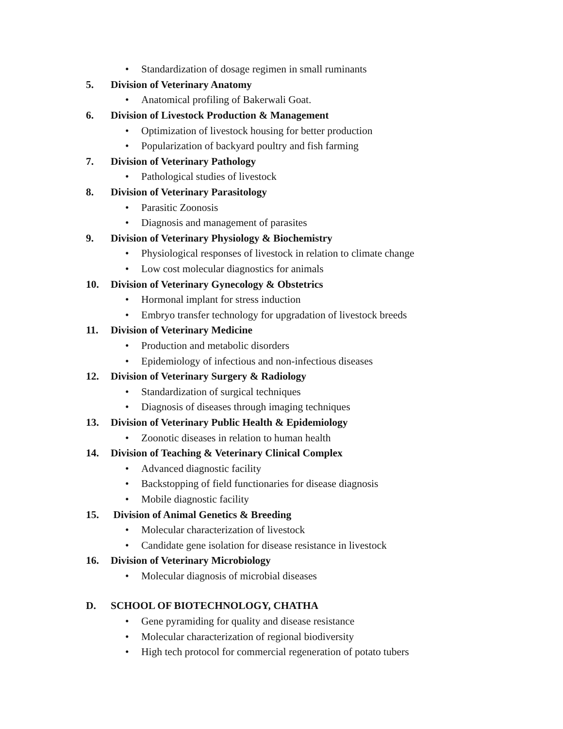• Standardization of dosage regimen in small ruminants
5. Division of Veterinary Anatomy
• Anatomical profiling of Bakerwali Goat.
6. Division of Livestock Production & Management
• Optimization of livestock housing for better production
• Popularization of backyard poultry and fish farming
7. Division of Veterinary Pathology
• Pathological studies of livestock
8. Division of Veterinary Parasitology
• Parasitic Zoonosis
• Diagnosis and management of parasites
9. Division of Veterinary Physiology & Biochemistry
• Physiological responses of livestock in relation to climate change
• Low cost molecular diagnostics for animals
10. Division of Veterinary Gynecology & Obstetrics
• Hormonal implant for stress induction
• Embryo transfer technology for upgradation of livestock breeds
11. Division of Veterinary Medicine
• Production and metabolic disorders
• Epidemiology of infectious and non-infectious diseases
12. Division of Veterinary Surgery & Radiology
• Standardization of surgical techniques
• Diagnosis of diseases through imaging techniques
13. Division of Veterinary Public Health & Epidemiology
• Zoonotic diseases in relation to human health
14. Division of Teaching & Veterinary Clinical Complex
• Advanced diagnostic facility
• Backstopping of field functionaries for disease diagnosis
• Mobile diagnostic facility
15. Division of Animal Genetics & Breeding
• Molecular characterization of livestock
• Candidate gene isolation for disease resistance in livestock
16. Division of Veterinary Microbiology
• Molecular diagnosis of microbial diseases
D. SCHOOL OF BIOTECHNOLOGY, CHATHA
• Gene pyramiding for quality and disease resistance
• Molecular characterization of regional biodiversity
• High tech protocol for commercial regeneration of potato tubers